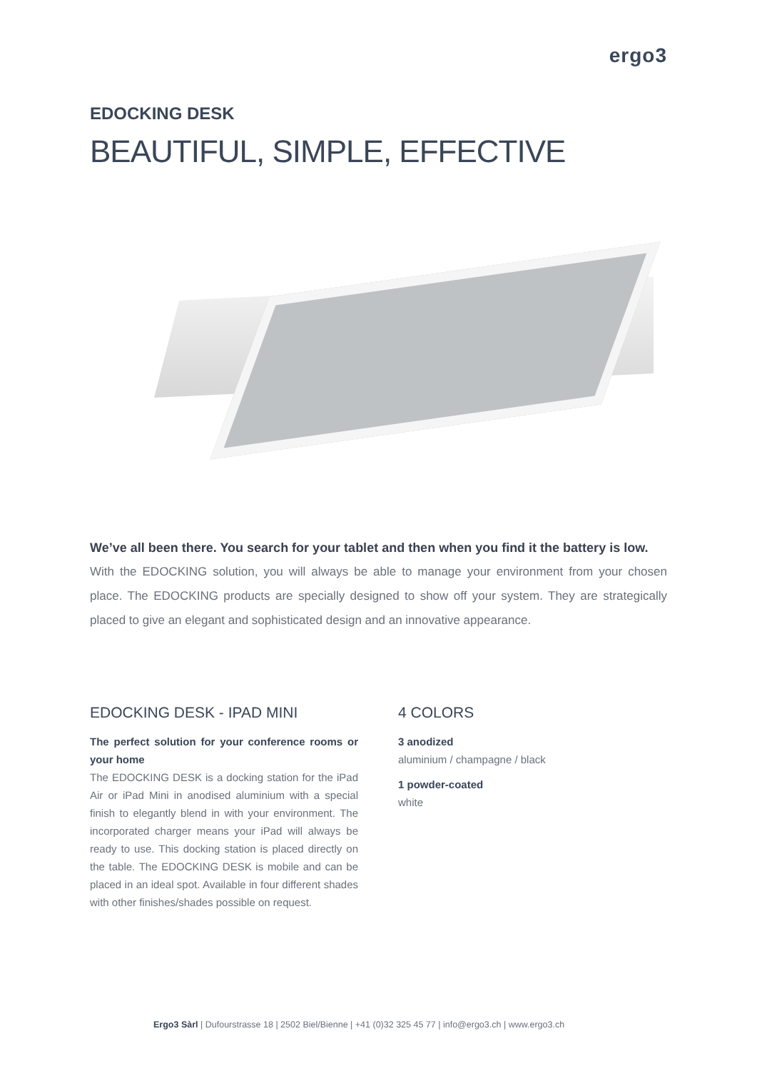ergo3
EDOCKING DESK
BEAUTIFUL, SIMPLE, EFFECTIVE
We’ve all been there. You search for your tablet and then when you find it the battery is low.
With the EDOCKING solution, you will always be able to manage your environment from your chosen place. The EDOCKING products are specially designed to show off your system. They are strategically placed to give an elegant and sophisticated design and an innovative appearance.
EDOCKING DESK - IPAD MINI
The perfect solution for your conference rooms or your home
The EDOCKING DESK is a docking station for the iPad Air or iPad Mini in anodised aluminium with a special finish to elegantly blend in with your environment. The incorporated charger means your iPad will always be ready to use. This docking station is placed directly on the table. The EDOCKING DESK is mobile and can be placed in an ideal spot. Available in four different shades with other finishes/shades possible on request.
4 COLORS
3 anodized
aluminium / champagne / black
1 powder-coated
white
Ergo3 Sàrl | Dufourstrasse 18 | 2502 Biel/Bienne | +41 (0)32 325 45 77 | info@ergo3.ch | www.ergo3.ch